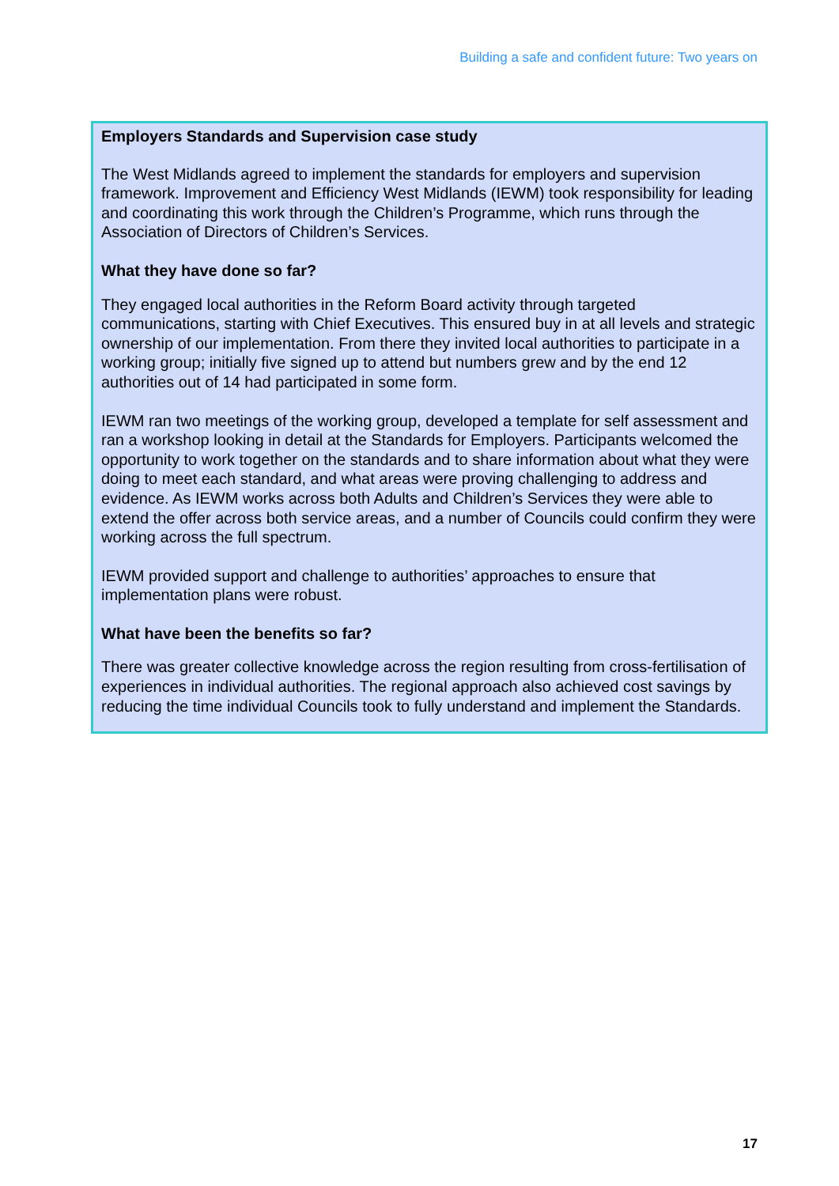Building a safe and confident future: Two years on
Employers Standards and Supervision case study
The West Midlands agreed to implement the standards for employers and supervision framework. Improvement and Efficiency West Midlands (IEWM) took responsibility for leading and coordinating this work through the Children’s Programme, which runs through the Association of Directors of Children’s Services.
What they have done so far?
They engaged local authorities in the Reform Board activity through targeted communications, starting with Chief Executives. This ensured buy in at all levels and strategic ownership of our implementation. From there they invited local authorities to participate in a working group; initially five signed up to attend but numbers grew and by the end 12 authorities out of 14 had participated in some form.
IEWM ran two meetings of the working group, developed a template for self assessment and ran a workshop looking in detail at the Standards for Employers. Participants welcomed the opportunity to work together on the standards and to share information about what they were doing to meet each standard, and what areas were proving challenging to address and evidence. As IEWM works across both Adults and Children’s Services they were able to extend the offer across both service areas, and a number of Councils could confirm they were working across the full spectrum.
IEWM provided support and challenge to authorities’ approaches to ensure that implementation plans were robust.
What have been the benefits so far?
There was greater collective knowledge across the region resulting from cross-fertilisation of experiences in individual authorities. The regional approach also achieved cost savings by reducing the time individual Councils took to fully understand and implement the Standards.
17